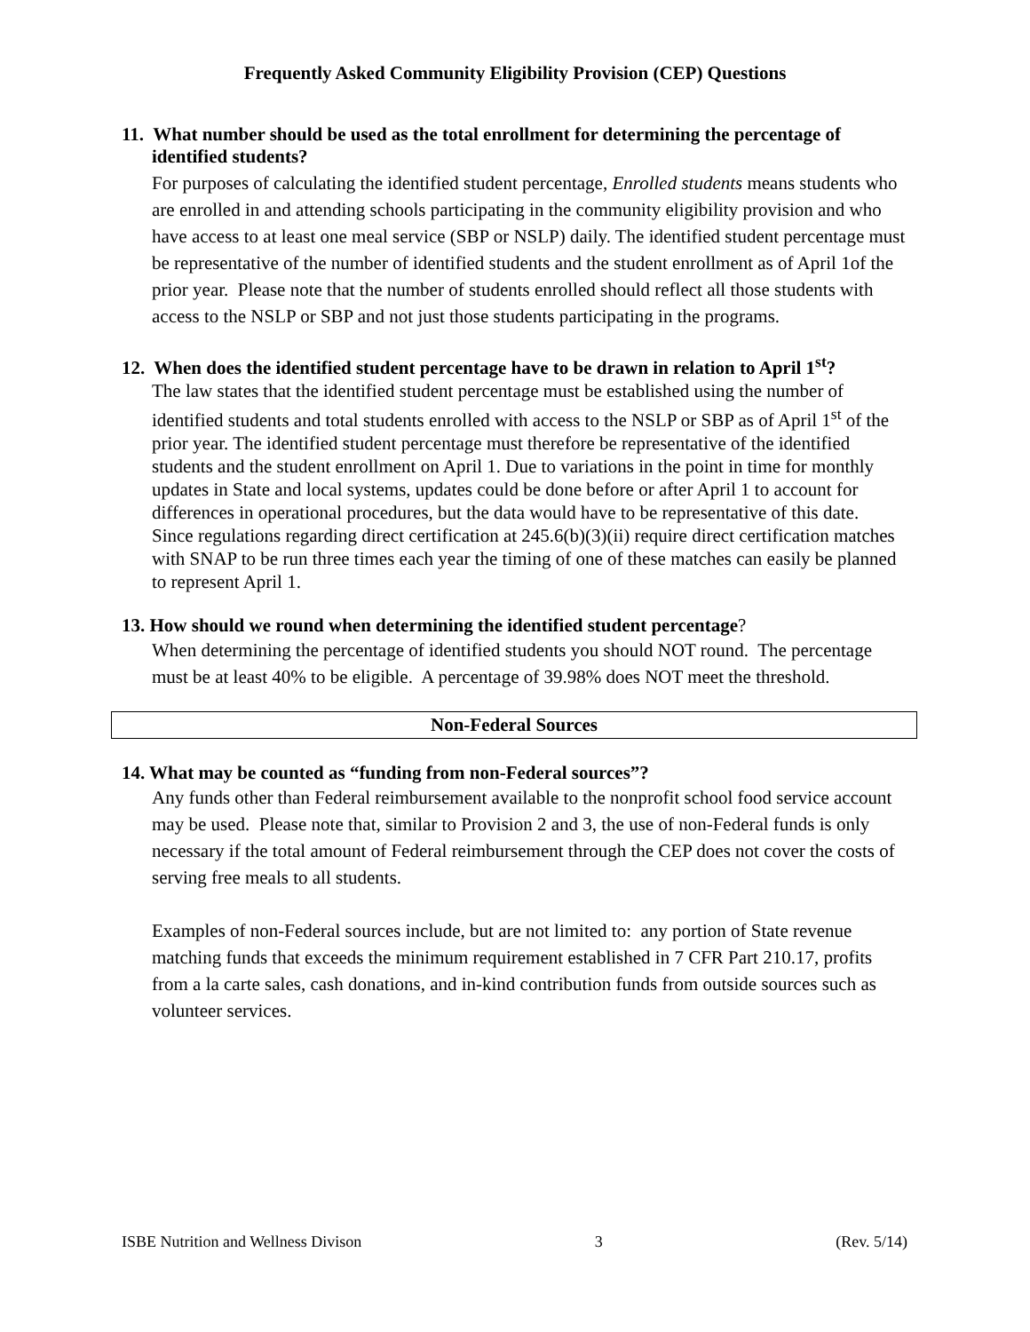Frequently Asked Community Eligibility Provision (CEP) Questions
11. What number should be used as the total enrollment for determining the percentage of identified students?
For purposes of calculating the identified student percentage, Enrolled students means students who are enrolled in and attending schools participating in the community eligibility provision and who have access to at least one meal service (SBP or NSLP) daily. The identified student percentage must be representative of the number of identified students and the student enrollment as of April 1of the prior year. Please note that the number of students enrolled should reflect all those students with access to the NSLP or SBP and not just those students participating in the programs.
12. When does the identified student percentage have to be drawn in relation to April 1<sup>st</sup>?
The law states that the identified student percentage must be established using the number of identified students and total students enrolled with access to the NSLP or SBP as of April 1<sup>st</sup> of the prior year. The identified student percentage must therefore be representative of the identified students and the student enrollment on April 1. Due to variations in the point in time for monthly updates in State and local systems, updates could be done before or after April 1 to account for differences in operational procedures, but the data would have to be representative of this date. Since regulations regarding direct certification at 245.6(b)(3)(ii) require direct certification matches with SNAP to be run three times each year the timing of one of these matches can easily be planned to represent April 1.
13. How should we round when determining the identified student percentage?
When determining the percentage of identified students you should NOT round. The percentage must be at least 40% to be eligible. A percentage of 39.98% does NOT meet the threshold.
Non-Federal Sources
14. What may be counted as “funding from non-Federal sources”?
Any funds other than Federal reimbursement available to the nonprofit school food service account may be used. Please note that, similar to Provision 2 and 3, the use of non-Federal funds is only necessary if the total amount of Federal reimbursement through the CEP does not cover the costs of serving free meals to all students.
Examples of non-Federal sources include, but are not limited to: any portion of State revenue matching funds that exceeds the minimum requirement established in 7 CFR Part 210.17, profits from a la carte sales, cash donations, and in-kind contribution funds from outside sources such as volunteer services.
ISBE Nutrition and Wellness Divison 3 (Rev. 5/14)